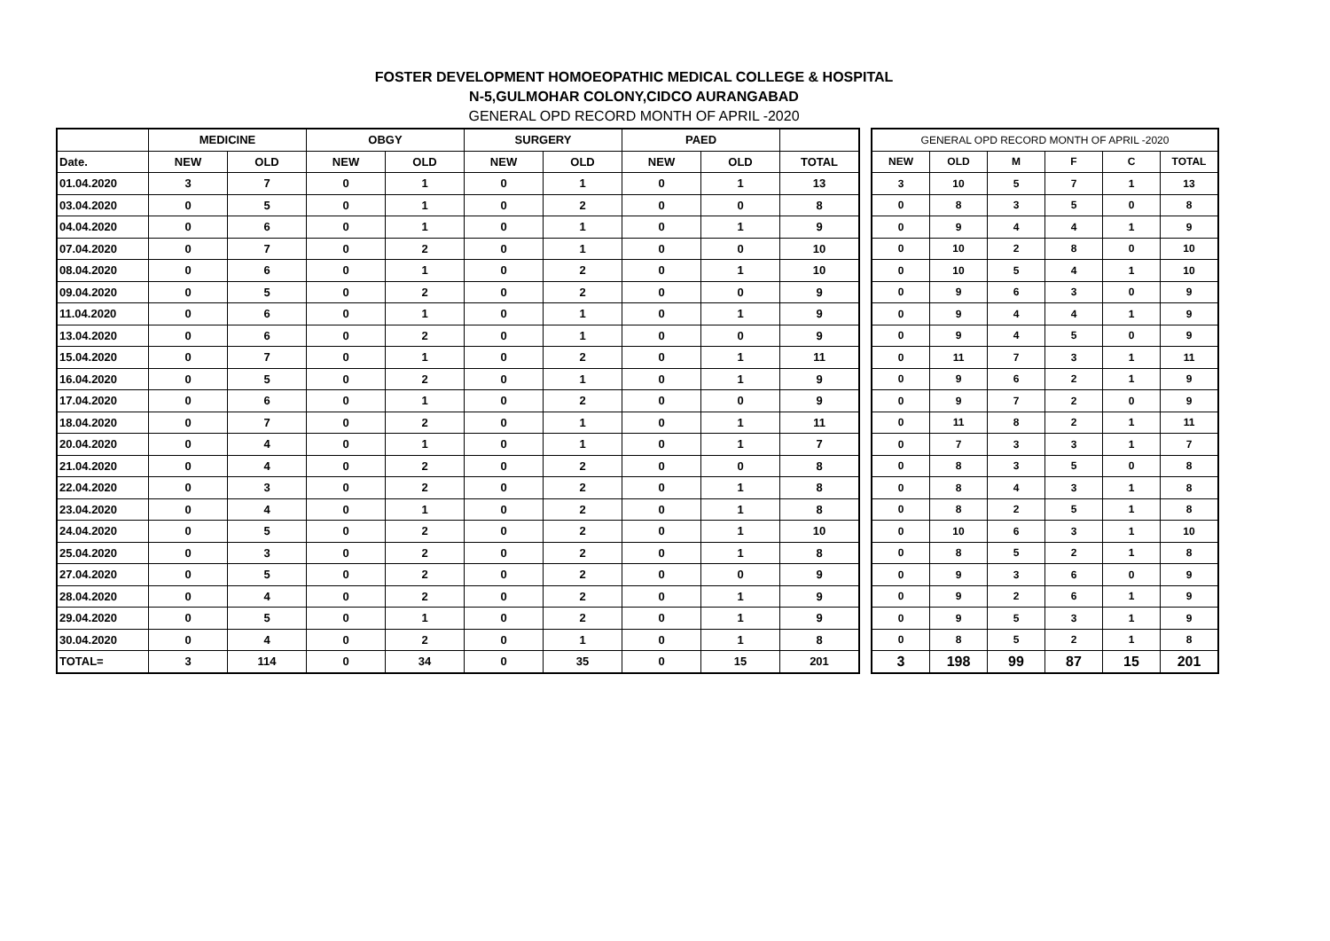FOSTER DEVELOPMENT HOMOEOPATHIC MEDICAL COLLEGE & HOSPITAL
N-5,GULMOHAR COLONY,CIDCO AURANGABAD
GENERAL OPD RECORD MONTH OF APRIL -2020
| | MEDICINE | | OBGY | | SURGERY | | PAED | | |
| --- | --- | --- | --- | --- | --- | --- | --- | --- | --- |
| Date. | NEW | OLD | NEW | OLD | NEW | OLD | NEW | OLD | TOTAL |
| 01.04.2020 | 3 | 7 | 0 | 1 | 0 | 1 | 0 | 1 | 13 |
| 03.04.2020 | 0 | 5 | 0 | 1 | 0 | 2 | 0 | 0 | 8 |
| 04.04.2020 | 0 | 6 | 0 | 1 | 0 | 1 | 0 | 1 | 9 |
| 07.04.2020 | 0 | 7 | 0 | 2 | 0 | 1 | 0 | 0 | 10 |
| 08.04.2020 | 0 | 6 | 0 | 1 | 0 | 2 | 0 | 1 | 10 |
| 09.04.2020 | 0 | 5 | 0 | 2 | 0 | 2 | 0 | 0 | 9 |
| 11.04.2020 | 0 | 6 | 0 | 1 | 0 | 1 | 0 | 1 | 9 |
| 13.04.2020 | 0 | 6 | 0 | 2 | 0 | 1 | 0 | 0 | 9 |
| 15.04.2020 | 0 | 7 | 0 | 1 | 0 | 2 | 0 | 1 | 11 |
| 16.04.2020 | 0 | 5 | 0 | 2 | 0 | 1 | 0 | 1 | 9 |
| 17.04.2020 | 0 | 6 | 0 | 1 | 0 | 2 | 0 | 0 | 9 |
| 18.04.2020 | 0 | 7 | 0 | 2 | 0 | 1 | 0 | 1 | 11 |
| 20.04.2020 | 0 | 4 | 0 | 1 | 0 | 1 | 0 | 1 | 7 |
| 21.04.2020 | 0 | 4 | 0 | 2 | 0 | 2 | 0 | 0 | 8 |
| 22.04.2020 | 0 | 3 | 0 | 2 | 0 | 2 | 0 | 1 | 8 |
| 23.04.2020 | 0 | 4 | 0 | 1 | 0 | 2 | 0 | 1 | 8 |
| 24.04.2020 | 0 | 5 | 0 | 2 | 0 | 2 | 0 | 1 | 10 |
| 25.04.2020 | 0 | 3 | 0 | 2 | 0 | 2 | 0 | 1 | 8 |
| 27.04.2020 | 0 | 5 | 0 | 2 | 0 | 2 | 0 | 0 | 9 |
| 28.04.2020 | 0 | 4 | 0 | 2 | 0 | 2 | 0 | 1 | 9 |
| 29.04.2020 | 0 | 5 | 0 | 1 | 0 | 2 | 0 | 1 | 9 |
| 30.04.2020 | 0 | 4 | 0 | 2 | 0 | 1 | 0 | 1 | 8 |
| TOTAL= | 3 | 114 | 0 | 34 | 0 | 35 | 0 | 15 | 201 |
| GENERAL OPD RECORD MONTH OF APRIL -2020 | | | | | |
| --- | --- | --- | --- | --- | --- |
| NEW | OLD | M | F | C | TOTAL |
| 3 | 10 | 5 | 7 | 1 | 13 |
| 0 | 8 | 3 | 5 | 0 | 8 |
| 0 | 9 | 4 | 4 | 1 | 9 |
| 0 | 10 | 2 | 8 | 0 | 10 |
| 0 | 10 | 5 | 4 | 1 | 10 |
| 0 | 9 | 6 | 3 | 0 | 9 |
| 0 | 9 | 4 | 4 | 1 | 9 |
| 0 | 9 | 4 | 5 | 0 | 9 |
| 0 | 11 | 7 | 3 | 1 | 11 |
| 0 | 9 | 6 | 2 | 1 | 9 |
| 0 | 9 | 7 | 2 | 0 | 9 |
| 0 | 11 | 8 | 2 | 1 | 11 |
| 0 | 7 | 3 | 3 | 1 | 7 |
| 0 | 8 | 3 | 5 | 0 | 8 |
| 0 | 8 | 4 | 3 | 1 | 8 |
| 0 | 8 | 2 | 5 | 1 | 8 |
| 0 | 10 | 6 | 3 | 1 | 10 |
| 0 | 8 | 5 | 2 | 1 | 8 |
| 0 | 9 | 3 | 6 | 0 | 9 |
| 0 | 9 | 2 | 6 | 1 | 9 |
| 0 | 9 | 5 | 3 | 1 | 9 |
| 0 | 8 | 5 | 2 | 1 | 8 |
| 3 | 198 | 99 | 87 | 15 | 201 |